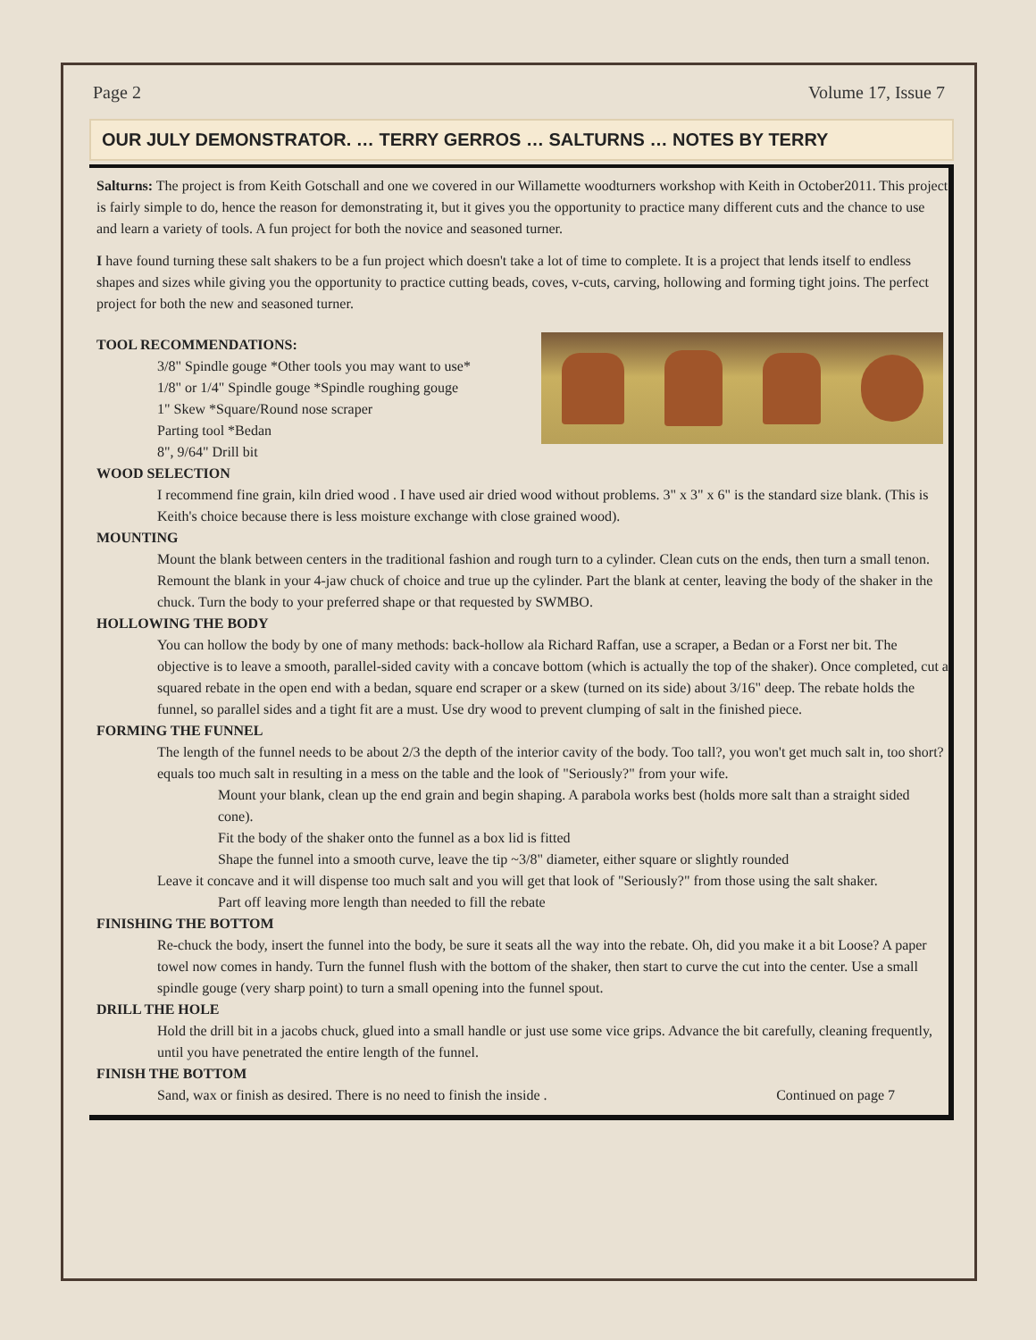Page 2 Volume 17, Issue 7
OUR JULY DEMONSTRATOR. … TERRY GERROS … SALTURNS … NOTES BY TERRY
Salturns: The project is from Keith Gotschall and one we covered in our Willamette woodturners workshop with Keith in October2011. This project is fairly simple to do, hence the reason for demonstrating it, but it gives you the opportunity to practice many different cuts and the chance to use and learn a variety of tools. A fun project for both the novice and seasoned turner.
I have found turning these salt shakers to be a fun project which doesn't take a lot of time to complete. It is a project that lends itself to endless shapes and sizes while giving you the opportunity to practice cutting beads, coves, v-cuts, carving, hollowing and forming tight joins. The perfect project for both the new and seasoned turner.
TOOL RECOMMENDATIONS:
3/8" Spindle gouge *Other tools you may want to use*
1/8" or 1/4" Spindle gouge *Spindle roughing gouge
1" Skew *Square/Round nose scraper
Parting tool *Bedan
8", 9/64" Drill bit
WOOD SELECTION
I recommend fine grain, kiln dried wood . I have used air dried wood without problems. 3" x 3" x 6" is the standard size blank. (This is Keith's choice because there is less moisture exchange with close grained wood).
MOUNTING
Mount the blank between centers in the traditional fashion and rough turn to a cylinder. Clean cuts on the ends, then turn a small tenon.
Remount the blank in your 4-jaw chuck of choice and true up the cylinder. Part the blank at center, leaving the body of the shaker in the chuck. Turn the body to your preferred shape or that requested by SWMBO.
HOLLOWING THE BODY
You can hollow the body by one of many methods: back-hollow ala Richard Raffan, use a scraper, a Bedan or a Forst ner bit. The objective is to leave a smooth, parallel-sided cavity with a concave bottom (which is actually the top of the shaker). Once completed, cut a squared rebate in the open end with a bedan, square end scraper or a skew (turned on its side) about 3/16" deep. The rebate holds the funnel, so parallel sides and a tight fit are a must. Use dry wood to prevent clumping of salt in the finished piece.
FORMING THE FUNNEL
The length of the funnel needs to be about 2/3 the depth of the interior cavity of the body. Too tall?, you won't get much salt in, too short? equals too much salt in resulting in a mess on the table and the look of "Seriously?" from your wife.
Mount your blank, clean up the end grain and begin shaping. A parabola works best (holds more salt than a straight sided cone).
Fit the body of the shaker onto the funnel as a box lid is fitted
Shape the funnel into a smooth curve, leave the tip ~3/8" diameter, either square or slightly rounded
Leave it concave and it will dispense too much salt and you will get that look of "Seriously?" from those using the salt shaker.
Part off leaving more length than needed to fill the rebate
FINISHING THE BOTTOM
Re-chuck the body, insert the funnel into the body, be sure it seats all the way into the rebate. Oh, did you make it a bit Loose? A paper towel now comes in handy. Turn the funnel flush with the bottom of the shaker, then start to curve the cut into the center. Use a small spindle gouge (very sharp point) to turn a small opening into the funnel spout.
DRILL THE HOLE
Hold the drill bit in a jacobs chuck, glued into a small handle or just use some vice grips. Advance the bit carefully, cleaning frequently, until you have penetrated the entire length of the funnel.
FINISH THE BOTTOM
Sand, wax or finish as desired. There is no need to finish the inside . Continued on page 7